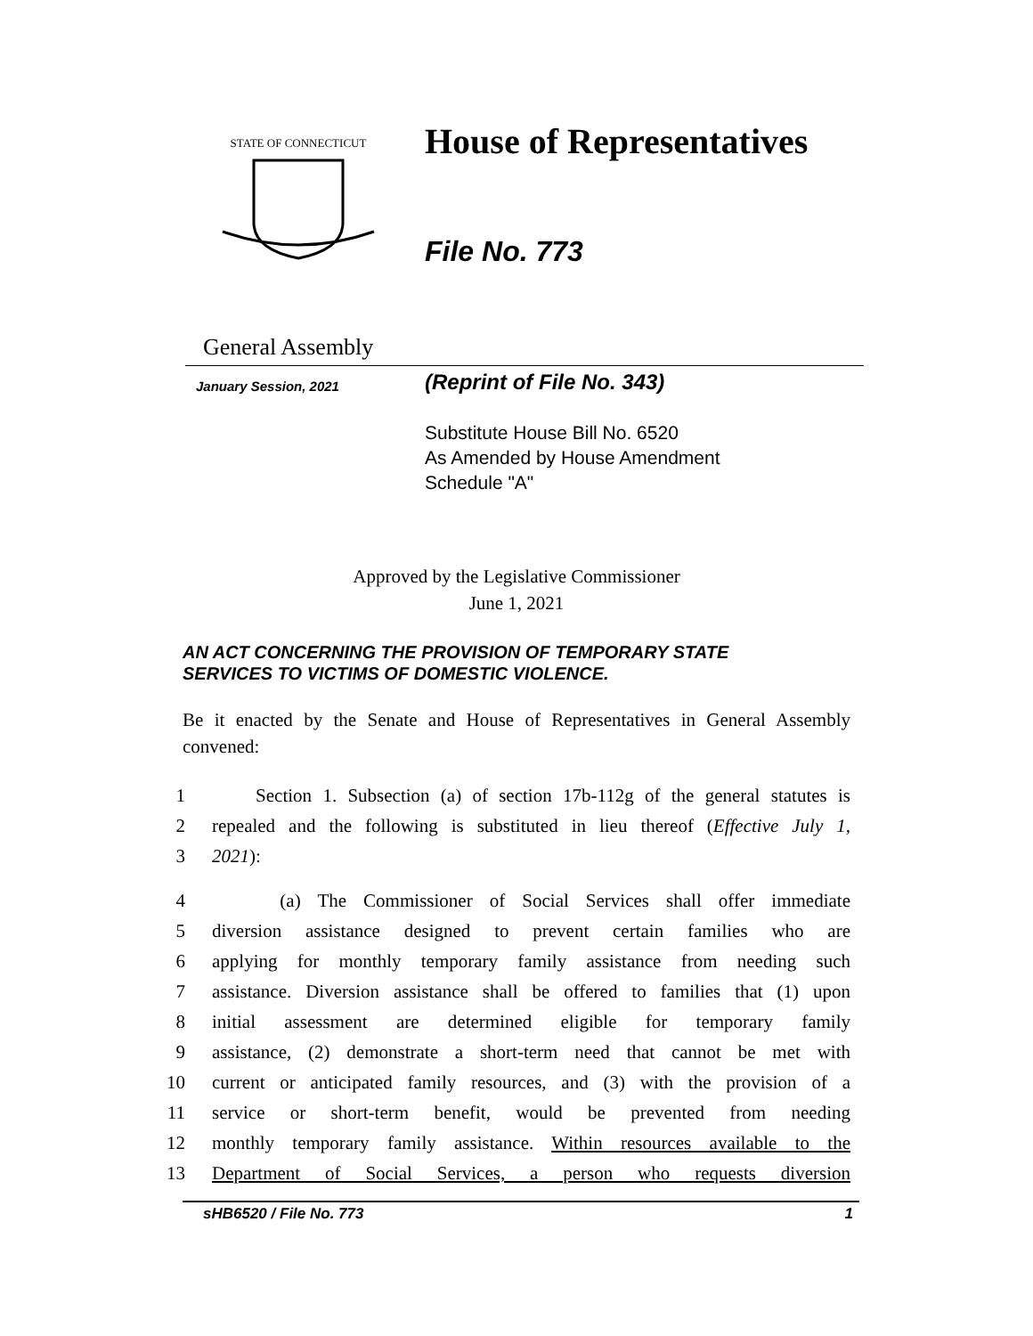STATE OF CONNECTICUT
House of Representatives
File No. 773
General Assembly
January Session, 2021 (Reprint of File No. 343)
Substitute House Bill No. 6520
As Amended by House Amendment
Schedule "A"
Approved by the Legislative Commissioner
June 1, 2021
AN ACT CONCERNING THE PROVISION OF TEMPORARY STATE
SERVICES TO VICTIMS OF DOMESTIC VIOLENCE.
Be it enacted by the Senate and House of Representatives in General Assembly convened:
1 Section 1. Subsection (a) of section 17b-112g of the general statutes is
2 repealed and the following is substituted in lieu thereof (Effective July 1,
3 2021):
4 (a) The Commissioner of Social Services shall offer immediate
5 diversion assistance designed to prevent certain families who are
6 applying for monthly temporary family assistance from needing such
7 assistance. Diversion assistance shall be offered to families that (1) upon
8 initial assessment are determined eligible for temporary family
9 assistance, (2) demonstrate a short-term need that cannot be met with
10 current or anticipated family resources, and (3) with the provision of a
11 service or short-term benefit, would be prevented from needing
12 monthly temporary family assistance. Within resources available to the
13 Department of Social Services, a person who requests diversion
sHB6520 / File No. 773 1